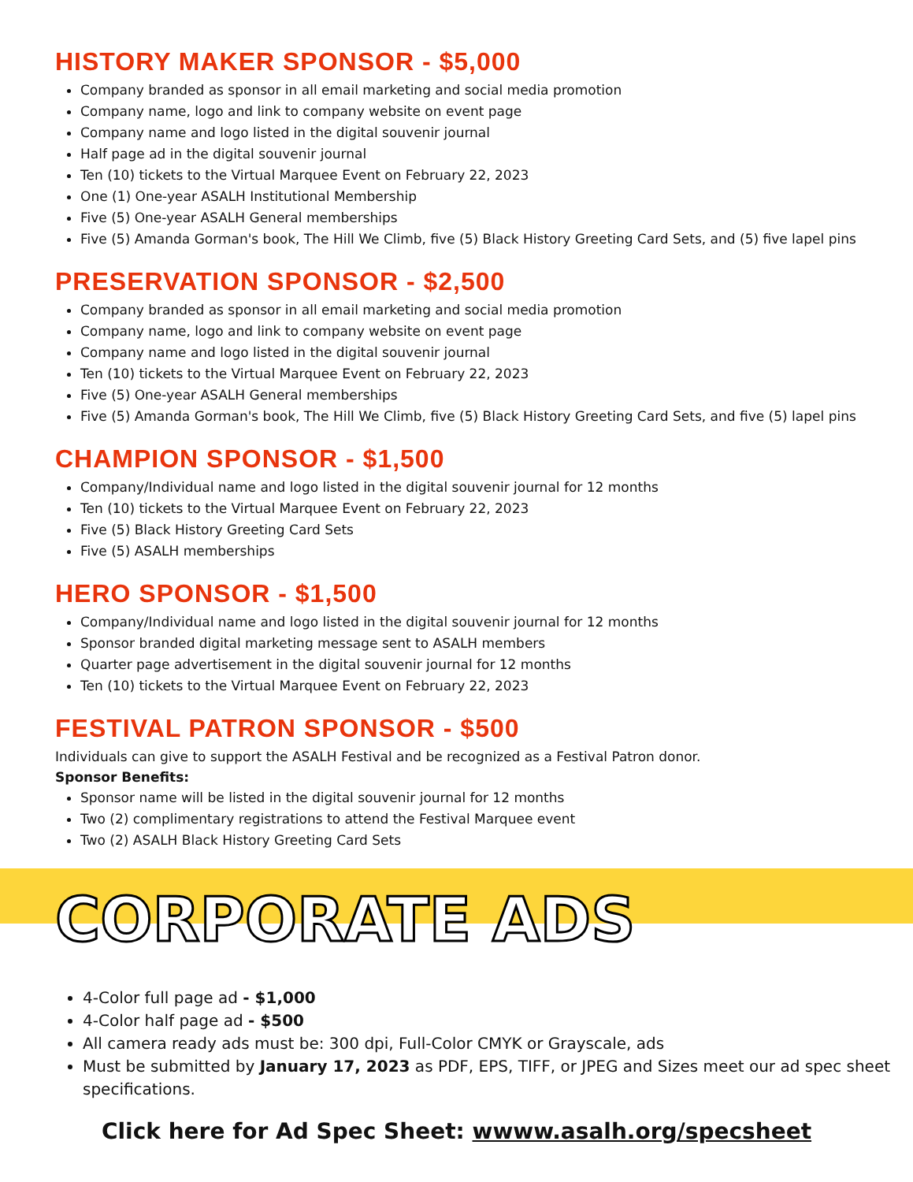HISTORY MAKER SPONSOR - $5,000
Company branded as sponsor in all email marketing and social media promotion
Company name, logo and link to company website on event page
Company name and logo listed in the digital souvenir journal
Half page ad in the digital souvenir journal
Ten (10) tickets to the Virtual Marquee Event on February 22, 2023
One (1) One-year ASALH Institutional Membership
Five (5) One-year ASALH General memberships
Five (5) Amanda Gorman's book, The Hill We Climb, five (5) Black History Greeting Card Sets, and (5) five lapel pins
PRESERVATION SPONSOR - $2,500
Company branded as sponsor in all email marketing and social media promotion
Company name, logo and link to company website on event page
Company name and logo listed in the digital souvenir journal
Ten (10) tickets to the Virtual Marquee Event on February 22, 2023
Five (5) One-year ASALH General memberships
Five (5) Amanda Gorman's book, The Hill We Climb, five (5) Black History Greeting Card Sets, and five (5) lapel pins
CHAMPION SPONSOR - $1,500
Company/Individual name and logo listed in the digital souvenir journal for 12 months
Ten (10) tickets to the Virtual Marquee Event on February 22, 2023
Five (5) Black History Greeting Card Sets
Five (5) ASALH memberships
HERO SPONSOR - $1,500
Company/Individual name and logo listed in the digital souvenir journal for 12 months
Sponsor branded digital marketing message sent to ASALH members
Quarter page advertisement in the digital souvenir journal for 12 months
Ten (10) tickets to the Virtual Marquee Event on February 22, 2023
FESTIVAL PATRON SPONSOR - $500
Individuals can give to support the ASALH Festival and be recognized as a Festival Patron donor.
Sponsor Benefits:
Sponsor name will be listed in the digital souvenir journal for 12 months
Two (2) complimentary registrations to attend the Festival Marquee event
Two (2) ASALH Black History Greeting Card Sets
CORPORATE ADS
4-Color full page ad - $1,000
4-Color half page ad - $500
All camera ready ads must be: 300 dpi, Full-Color CMYK or Grayscale, ads
Must be submitted by January 17, 2023 as PDF, EPS, TIFF, or JPEG and Sizes meet our ad spec sheet specifications.
Click here for Ad Spec Sheet: wwww.asalh.org/specsheet